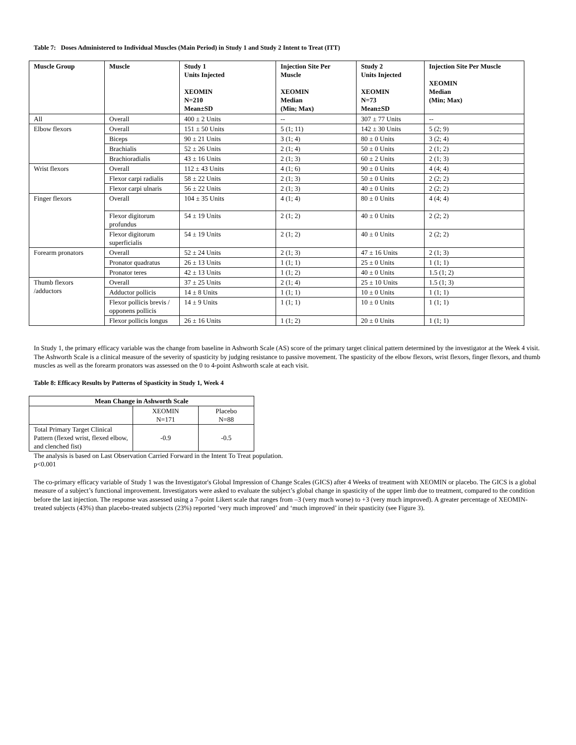Table 7: Doses Administered to Individual Muscles (Main Period) in Study 1 and Study 2 Intent to Treat (ITT)
| Muscle Group | Muscle | Study 1 Units Injected XEOMIN N=210 Mean±SD | Injection Site Per Muscle XEOMIN Median (Min; Max) | Study 2 Units Injected XEOMIN N=73 Mean±SD | Injection Site Per Muscle XEOMIN Median (Min; Max) |
| --- | --- | --- | --- | --- | --- |
| All | Overall | 400 ± 2 Units | -- | 307 ± 77 Units | -- |
| Elbow flexors | Overall | 151 ± 50 Units | 5 (1; 11) | 142 ± 30 Units | 5 (2; 9) |
| | Biceps | 90 ± 21 Units | 3 (1; 4) | 80 ± 0 Units | 3 (2; 4) |
| | Brachialis | 52 ± 26 Units | 2 (1; 4) | 50 ± 0 Units | 2 (1; 2) |
| | Brachioradialis | 43 ± 16 Units | 2 (1; 3) | 60 ± 2 Units | 2 (1; 3) |
| Wrist flexors | Overall | 112 ± 43 Units | 4 (1; 6) | 90 ± 0 Units | 4 (4; 4) |
| | Flexor carpi radialis | 58 ± 22 Units | 2 (1; 3) | 50 ± 0 Units | 2 (2; 2) |
| | Flexor carpi ulnaris | 56 ± 22 Units | 2 (1; 3) | 40 ± 0 Units | 2 (2; 2) |
| Finger flexors | Overall | 104 ± 35 Units | 4 (1; 4) | 80 ± 0 Units | 4 (4; 4) |
| | Flexor digitorum profundus | 54 ± 19 Units | 2 (1; 2) | 40 ± 0 Units | 2 (2; 2) |
| | Flexor digitorum superficialis | 54 ± 19 Units | 2 (1; 2) | 40 ± 0 Units | 2 (2; 2) |
| Forearm pronators | Overall | 52 ± 24 Units | 2 (1; 3) | 47 ± 16 Units | 2 (1; 3) |
| | Pronator quadratus | 26 ± 13 Units | 1 (1; 1) | 25 ± 0 Units | 1 (1; 1) |
| | Pronator teres | 42 ± 13 Units | 1 (1; 2) | 40 ± 0 Units | 1.5 (1; 2) |
| Thumb flexors /adductors | Overall | 37 ± 25 Units | 2 (1; 4) | 25 ± 10 Units | 1.5 (1; 3) |
| | Adductor pollicis | 14 ± 8 Units | 1 (1; 1) | 10 ± 0 Units | 1 (1; 1) |
| | Flexor pollicis brevis / opponens pollicis | 14 ± 9 Units | 1 (1; 1) | 10 ± 0 Units | 1 (1; 1) |
| | Flexor pollicis longus | 26 ± 16 Units | 1 (1; 2) | 20 ± 0 Units | 1 (1; 1) |
In Study 1, the primary efficacy variable was the change from baseline in Ashworth Scale (AS) score of the primary target clinical pattern determined by the investigator at the Week 4 visit. The Ashworth Scale is a clinical measure of the severity of spasticity by judging resistance to passive movement. The spasticity of the elbow flexors, wrist flexors, finger flexors, and thumb muscles as well as the forearm pronators was assessed on the 0 to 4-point Ashworth scale at each visit.
Table 8: Efficacy Results by Patterns of Spasticity in Study 1, Week 4
| Mean Change in Ashworth Scale | | |
| --- | --- | --- |
| | XEOMIN N=171 | Placebo N=88 |
| Total Primary Target Clinical Pattern (flexed wrist, flexed elbow, and clenched fist) | -0.9 | -0.5 |
The analysis is based on Last Observation Carried Forward in the Intent To Treat population.
p<0.001
The co-primary efficacy variable of Study 1 was the Investigator's Global Impression of Change Scales (GICS) after 4 Weeks of treatment with XEOMIN or placebo. The GICS is a global measure of a subject’s functional improvement. Investigators were asked to evaluate the subject’s global change in spasticity of the upper limb due to treatment, compared to the condition before the last injection. The response was assessed using a 7-point Likert scale that ranges from –3 (very much worse) to +3 (very much improved). A greater percentage of XEOMIN-treated subjects (43%) than placebo-treated subjects (23%) reported ‘very much improved’ and ‘much improved’ in their spasticity (see Figure 3).